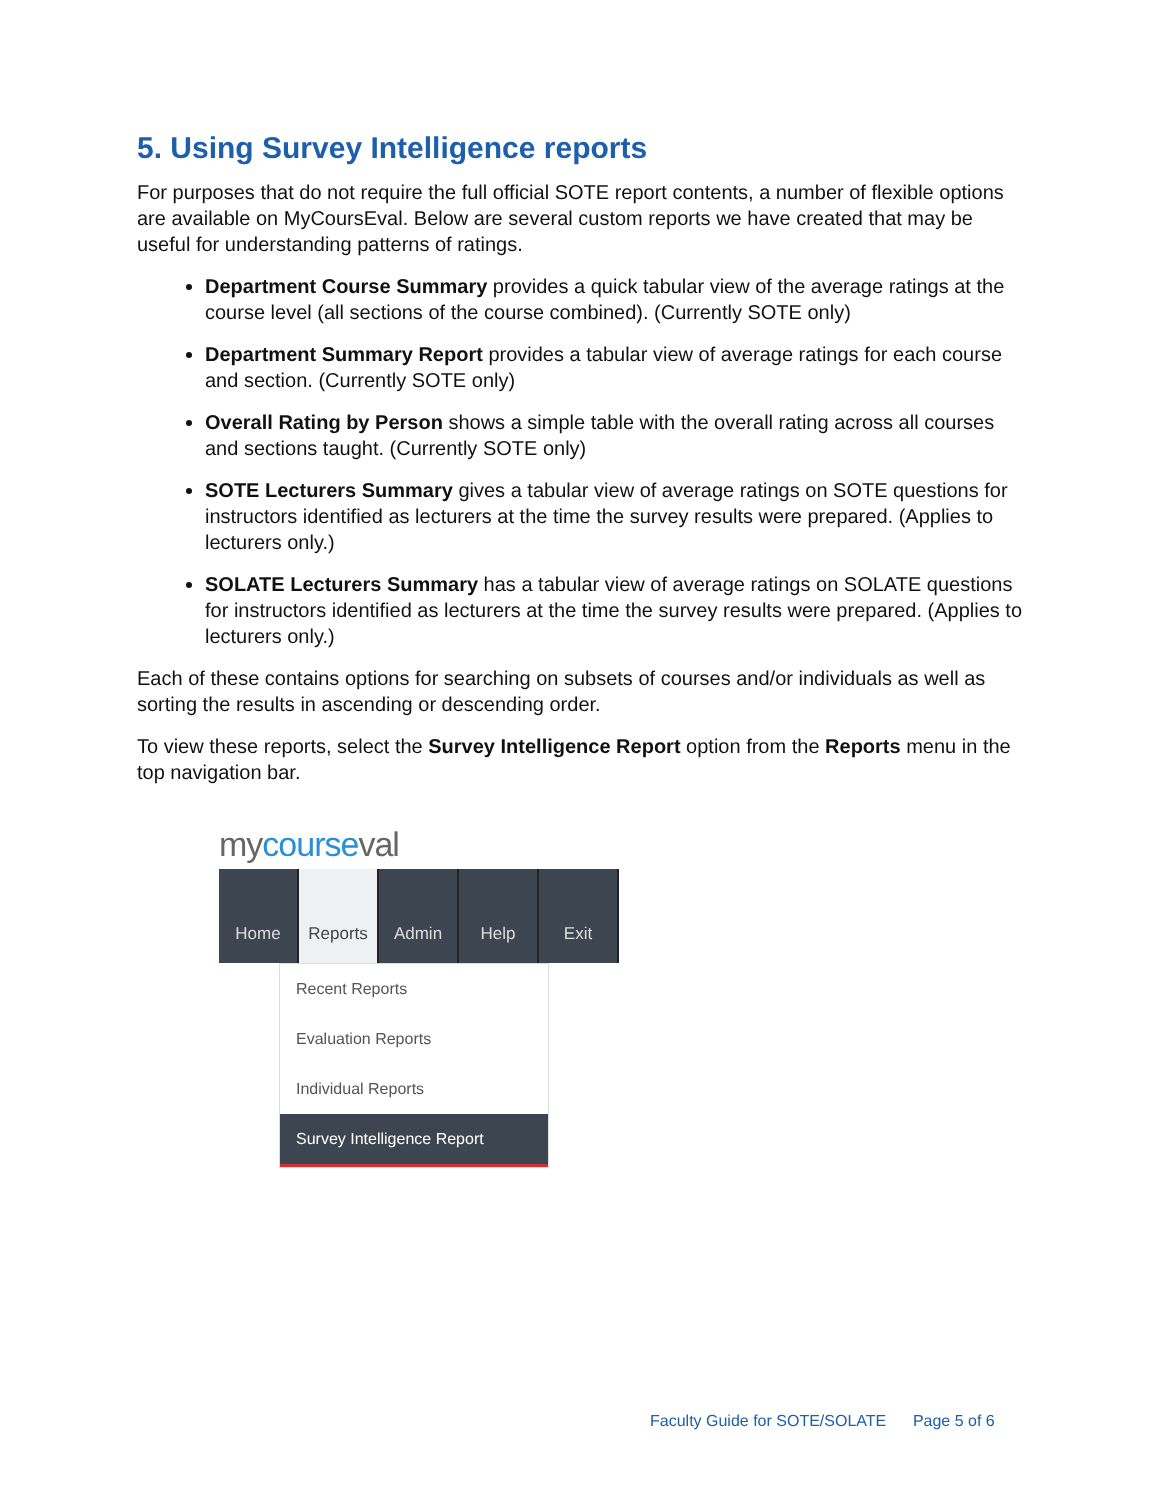5. Using Survey Intelligence reports
For purposes that do not require the full official SOTE report contents, a number of flexible options are available on MyCoursEval. Below are several custom reports we have created that may be useful for understanding patterns of ratings.
Department Course Summary provides a quick tabular view of the average ratings at the course level (all sections of the course combined). (Currently SOTE only)
Department Summary Report provides a tabular view of average ratings for each course and section. (Currently SOTE only)
Overall Rating by Person shows a simple table with the overall rating across all courses and sections taught. (Currently SOTE only)
SOTE Lecturers Summary gives a tabular view of average ratings on SOTE questions for instructors identified as lecturers at the time the survey results were prepared. (Applies to lecturers only.)
SOLATE Lecturers Summary has a tabular view of average ratings on SOLATE questions for instructors identified as lecturers at the time the survey results were prepared. (Applies to lecturers only.)
Each of these contains options for searching on subsets of courses and/or individuals as well as sorting the results in ascending or descending order.
To view these reports, select the Survey Intelligence Report option from the Reports menu in the top navigation bar.
mycourseval
Home Reports Admin Help Exit
Recent Reports
Evaluation Reports
Individual Reports
Survey Intelligence Report
Faculty Guide for SOTE/SOLATE Page 5 of 6